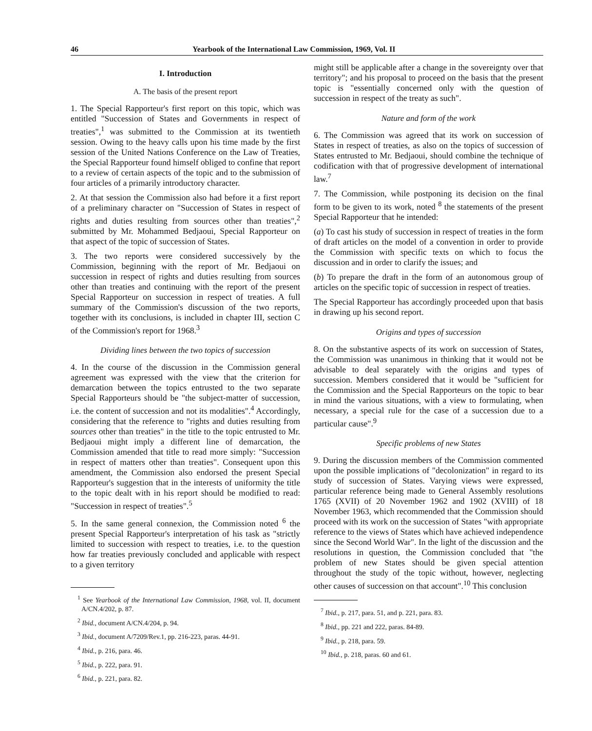46 Yearbook of the International Law Commission, 1969, Vol. II
I. Introduction
A. The basis of the present report
1. The Special Rapporteur's first report on this topic, which was entitled "Succession of States and Governments in respect of treaties",<sup>1</sup> was submitted to the Commission at its twentieth session. Owing to the heavy calls upon his time made by the first session of the United Nations Conference on the Law of Treaties, the Special Rapporteur found himself obliged to confine that report to a review of certain aspects of the topic and to the submission of four articles of a primarily introductory character.
2. At that session the Commission also had before it a first report of a preliminary character on "Succession of States in respect of rights and duties resulting from sources other than treaties",<sup>2</sup> submitted by Mr. Mohammed Bedjaoui, Special Rapporteur on that aspect of the topic of succession of States.
3. The two reports were considered successively by the Commission, beginning with the report of Mr. Bedjaoui on succession in respect of rights and duties resulting from sources other than treaties and continuing with the report of the present Special Rapporteur on succession in respect of treaties. A full summary of the Commission's discussion of the two reports, together with its conclusions, is included in chapter III, section C of the Commission's report for 1968.<sup>3</sup>
Dividing lines between the two topics of succession
4. In the course of the discussion in the Commission general agreement was expressed with the view that the criterion for demarcation between the topics entrusted to the two separate Special Rapporteurs should be "the subject-matter of succession, i.e. the content of succession and not its modalities".<sup>4</sup> Accordingly, considering that the reference to "rights and duties resulting from sources other than treaties" in the title to the topic entrusted to Mr. Bedjaoui might imply a different line of demarcation, the Commission amended that title to read more simply: "Succession in respect of matters other than treaties". Consequent upon this amendment, the Commission also endorsed the present Special Rapporteur's suggestion that in the interests of uniformity the title to the topic dealt with in his report should be modified to read: "Succession in respect of treaties".<sup>5</sup>
5. In the same general connexion, the Commission noted <sup>6</sup> the present Special Rapporteur's interpretation of his task as "strictly limited to succession with respect to treaties, i.e. to the question how far treaties previously concluded and applicable with respect to a given territory
<sup>1</sup> See Yearbook of the International Law Commission, 1968, vol. II, document A/CN.4/202, p. 87.
<sup>2</sup> Ibid., document A/CN.4/204, p. 94.
<sup>3</sup> Ibid., document A/7209/Rev.1, pp. 216-223, paras. 44-91.
<sup>4</sup> Ibid., p. 216, para. 46.
<sup>5</sup> Ibid., p. 222, para. 91.
<sup>6</sup> Ibid., p. 221, para. 82.
might still be applicable after a change in the sovereignty over that territory"; and his proposal to proceed on the basis that the present topic is "essentially concerned only with the question of succession in respect of the treaty as such".
Nature and form of the work
6. The Commission was agreed that its work on succession of States in respect of treaties, as also on the topics of succession of States entrusted to Mr. Bedjaoui, should combine the technique of codification with that of progressive development of international law.<sup>7</sup>
7. The Commission, while postponing its decision on the final form to be given to its work, noted <sup>8</sup> the statements of the present Special Rapporteur that he intended:
(a) To cast his study of succession in respect of treaties in the form of draft articles on the model of a convention in order to provide the Commission with specific texts on which to focus the discussion and in order to clarify the issues; and
(b) To prepare the draft in the form of an autonomous group of articles on the specific topic of succession in respect of treaties.
The Special Rapporteur has accordingly proceeded upon that basis in drawing up his second report.
Origins and types of succession
8. On the substantive aspects of its work on succession of States, the Commission was unanimous in thinking that it would not be advisable to deal separately with the origins and types of succession. Members considered that it would be "sufficient for the Commission and the Special Rapporteurs on the topic to bear in mind the various situations, with a view to formulating, when necessary, a special rule for the case of a succession due to a particular cause".<sup>9</sup>
Specific problems of new States
9. During the discussion members of the Commission commented upon the possible implications of "decolonization" in regard to its study of succession of States. Varying views were expressed, particular reference being made to General Assembly resolutions 1765 (XVII) of 20 November 1962 and 1902 (XVIII) of 18 November 1963, which recommended that the Commission should proceed with its work on the succession of States "with appropriate reference to the views of States which have achieved independence since the Second World War". In the light of the discussion and the resolutions in question, the Commission concluded that "the problem of new States should be given special attention throughout the study of the topic without, however, neglecting other causes of succession on that account".<sup>10</sup> This conclusion
<sup>7</sup> Ibid., p. 217, para. 51, and p. 221, para. 83.
<sup>8</sup> Ibid., pp. 221 and 222, paras. 84-89.
<sup>9</sup> Ibid., p. 218, para. 59.
<sup>10</sup> Ibid., p. 218, paras. 60 and 61.